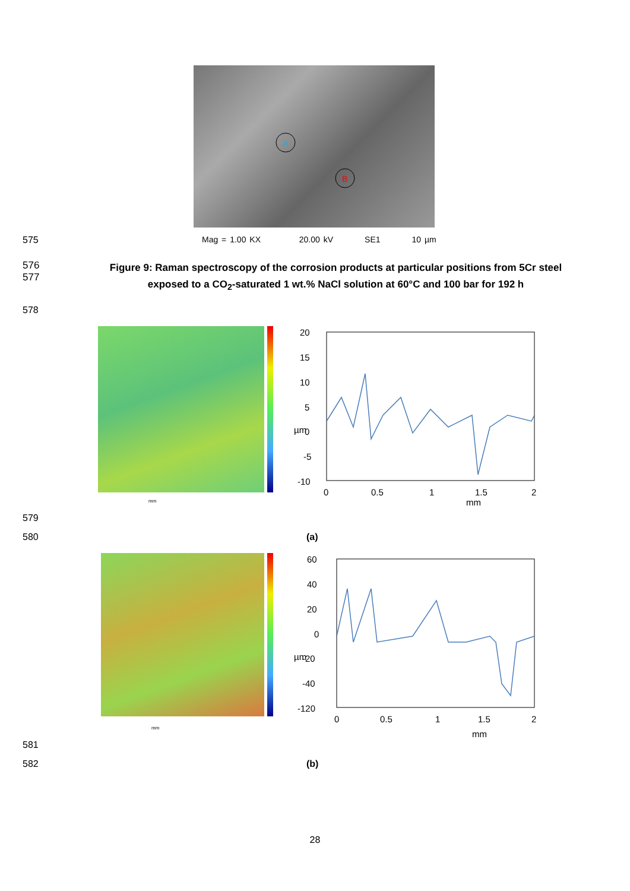A
B
575 Mag = 1.00 KX 20.00 kV SE1 10 µm
576
577
Figure 9: Raman spectroscopy of the corrosion products at particular positions from 5Cr steel
exposed to a CO<sub>2</sub>-saturated 1 wt.% NaCl solution at 60°C and 100 bar for 192 h
578
mm
20
15
10
5
0
-5
-10
0
0.5
1
1.5
2
mm
µm
579
580 (a)
mm
60
40
20
0
-20
-40
-120
0
0.5
1
1.5
2
mm
µm
581
582 (b)
28